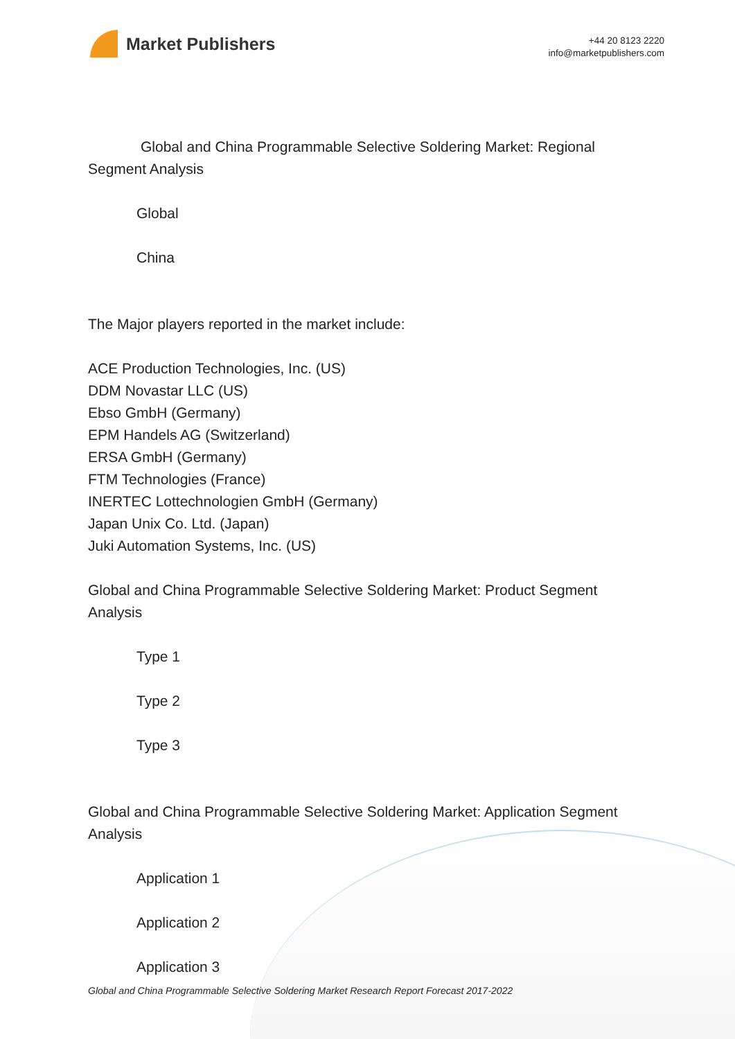Market Publishers
+44 20 8123 2220
info@marketpublishers.com
Global and China Programmable Selective Soldering Market: Regional Segment Analysis
Global
China
The Major players reported in the market include:
ACE Production Technologies, Inc. (US)
DDM Novastar LLC (US)
Ebso GmbH (Germany)
EPM Handels AG (Switzerland)
ERSA GmbH (Germany)
FTM Technologies (France)
INERTEC Lottechnologien GmbH (Germany)
Japan Unix Co. Ltd. (Japan)
Juki Automation Systems, Inc. (US)
Global and China Programmable Selective Soldering Market: Product Segment Analysis
Type 1
Type 2
Type 3
Global and China Programmable Selective Soldering Market: Application Segment Analysis
Application 1
Application 2
Application 3
Global and China Programmable Selective Soldering Market Research Report Forecast 2017-2022